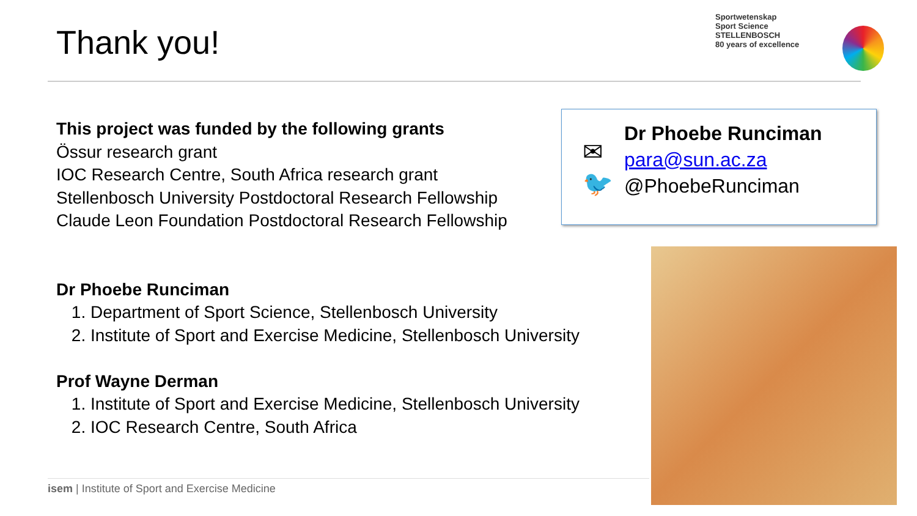Thank you!
Sportwetenskap
Sport Science
STELLENBOSCH
80 years of excellence
This project was funded by the following grants
Össur research grant
IOC Research Centre, South Africa research grant
Stellenbosch University Postdoctoral Research Fellowship
Claude Leon Foundation Postdoctoral Research Fellowship
Dr Phoebe Runciman
1. Department of Sport Science, Stellenbosch University
2. Institute of Sport and Exercise Medicine, Stellenbosch University
Prof Wayne Derman
1. Institute of Sport and Exercise Medicine, Stellenbosch University
2. IOC Research Centre, South Africa
✉
🐦
Dr Phoebe Runciman
para@sun.ac.za
@PhoebeRunciman
isem | Institute of Sport and Exercise Medicine